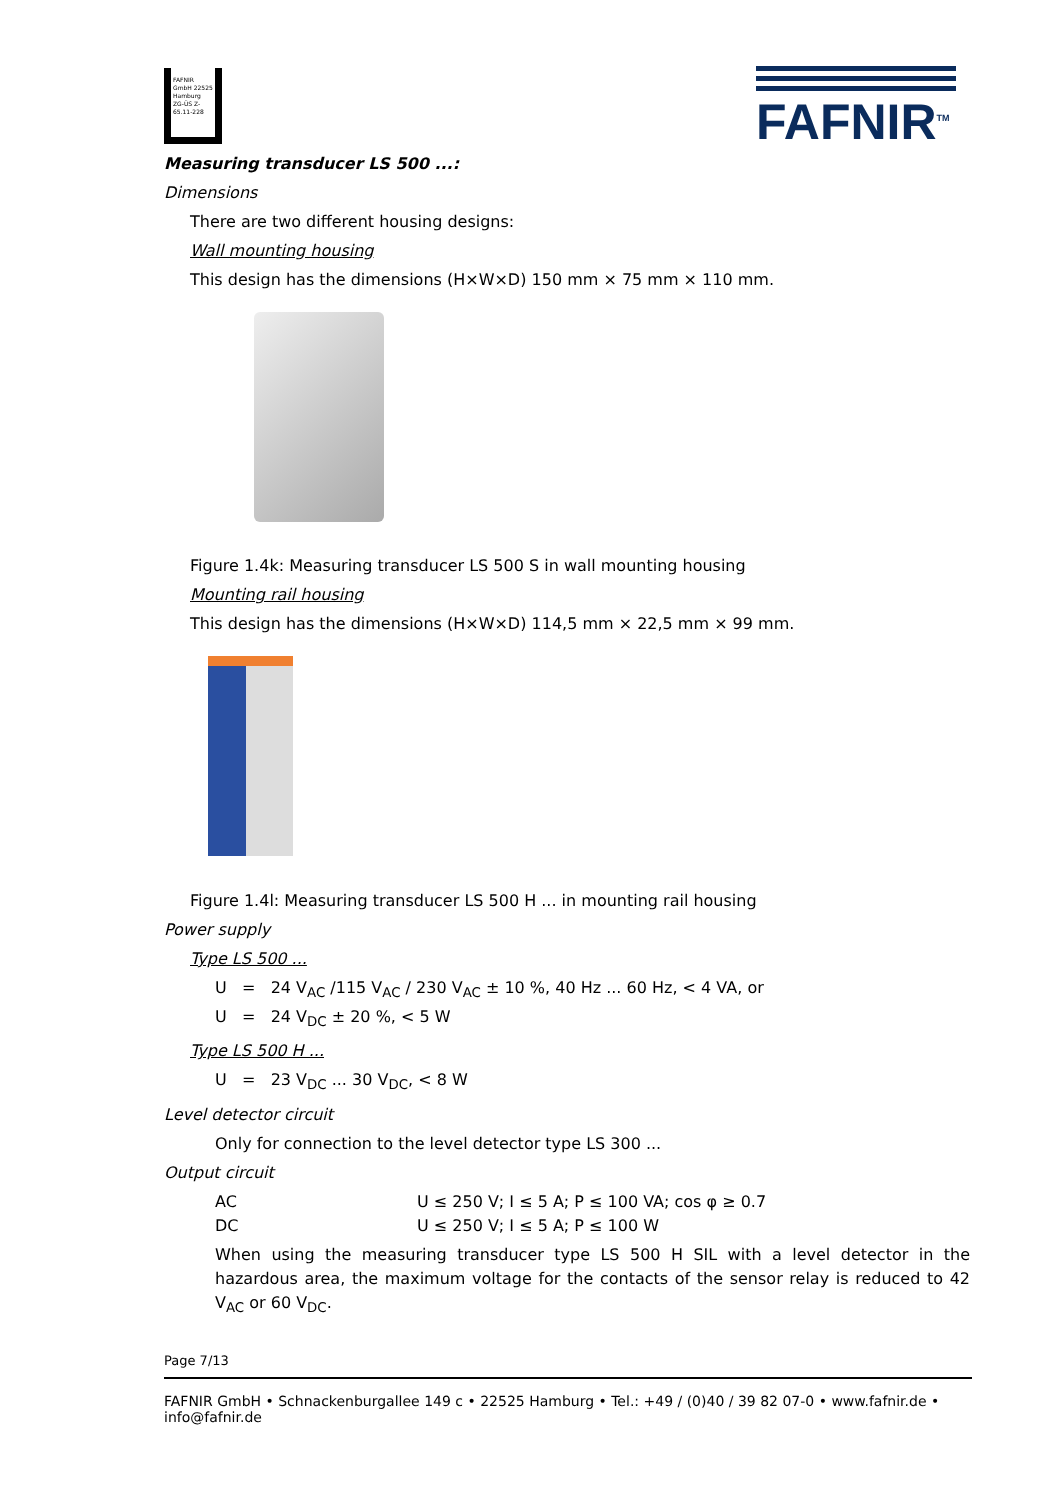FAFNIR GmbH 22525 Hamburg ZG-ÜS Z-65.11-228
FAFNIR<sup>TM</sup>
Measuring transducer LS 500 ...:
Dimensions
There are two different housing designs:
Wall mounting housing
This design has the dimensions (H×W×D) 150 mm × 75 mm × 110 mm.
Figure 1.4k: Measuring transducer LS 500 S in wall mounting housing
Mounting rail housing
This design has the dimensions (H×W×D) 114,5 mm × 22,5 mm × 99 mm.
Figure 1.4l: Measuring transducer LS 500 H ... in mounting rail housing
Power supply
Type LS 500 ...
U = 24 V<sub>AC</sub> /115 V<sub>AC</sub> / 230 V<sub>AC</sub> ± 10 %, 40 Hz ... 60 Hz, < 4 VA, or
U = 24 V<sub>DC</sub> ± 20 %, < 5 W
Type LS 500 H ...
U = 23 V<sub>DC</sub> ... 30 V<sub>DC</sub>, < 8 W
Level detector circuit
Only for connection to the level detector type LS 300 ...
Output circuit
AC U ≤ 250 V; I ≤ 5 A; P ≤ 100 VA; cos φ ≥ 0.7
DC U ≤ 250 V; I ≤ 5 A; P ≤ 100 W
When using the measuring transducer type LS 500 H SIL with a level detector in the hazardous area, the maximum voltage for the contacts of the sensor relay is reduced to 42 V<sub>AC</sub> or 60 V<sub>DC</sub>.
Page 7/13
FAFNIR GmbH • Schnackenburgallee 149 c • 22525 Hamburg • Tel.: +49 / (0)40 / 39 82 07-0 • www.fafnir.de • info@fafnir.de